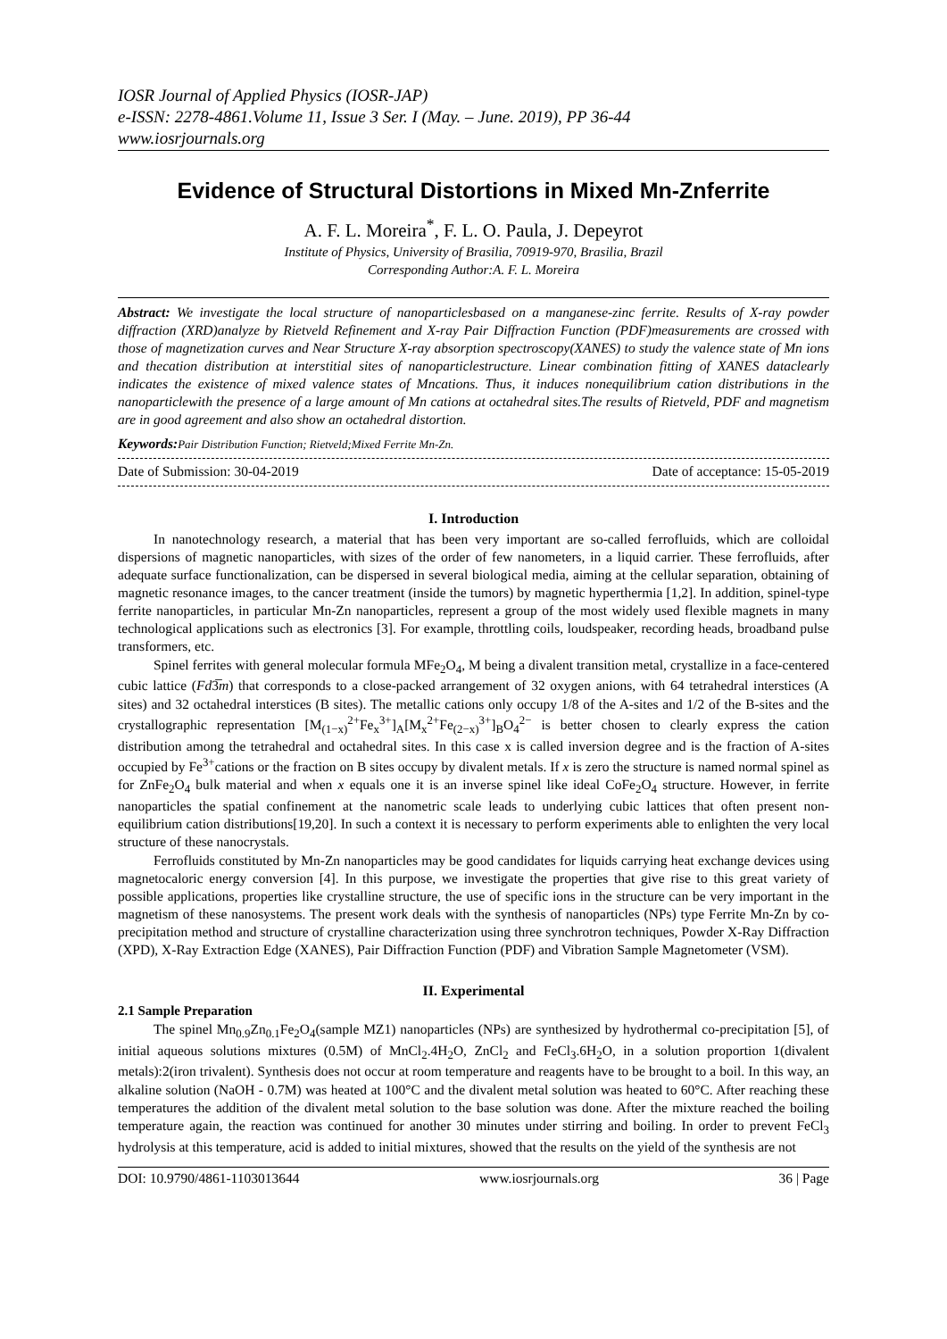IOSR Journal of Applied Physics (IOSR-JAP)
e-ISSN: 2278-4861.Volume 11, Issue 3 Ser. I (May. – June. 2019), PP 36-44
www.iosrjournals.org
Evidence of Structural Distortions in Mixed Mn-Znferrite
A. F. L. Moreira<sup>*</sup>, F. L. O. Paula, J. Depeyrot
Institute of Physics, University of Brasilia, 70919-970, Brasilia, Brazil
Corresponding Author:A. F. L. Moreira
Abstract: We investigate the local structure of nanoparticlesbased on a manganese-zinc ferrite. Results of X-ray powder diffraction (XRD)analyze by Rietveld Refinement and X-ray Pair Diffraction Function (PDF)measurements are crossed with those of magnetization curves and Near Structure X-ray absorption spectroscopy(XANES) to study the valence state of Mn ions and thecation distribution at interstitial sites of nanoparticlestructure. Linear combination fitting of XANES dataclearly indicates the existence of mixed valence states of Mncations. Thus, it induces nonequilibrium cation distributions in the nanoparticlewith the presence of a large amount of Mn cations at octahedral sites.The results of Rietveld, PDF and magnetism are in good agreement and also show an octahedral distortion.
Keywords: Pair Distribution Function; Rietveld;Mixed Ferrite Mn-Zn.
Date of Submission: 30-04-2019 Date of acceptance: 15-05-2019
I. Introduction
In nanotechnology research, a material that has been very important are so-called ferrofluids, which are colloidal dispersions of magnetic nanoparticles, with sizes of the order of few nanometers, in a liquid carrier. These ferrofluids, after adequate surface functionalization, can be dispersed in several biological media, aiming at the cellular separation, obtaining of magnetic resonance images, to the cancer treatment (inside the tumors) by magnetic hyperthermia [1,2]. In addition, spinel-type ferrite nanoparticles, in particular Mn-Zn nanoparticles, represent a group of the most widely used flexible magnets in many technological applications such as electronics [3]. For example, throttling coils, loudspeaker, recording heads, broadband pulse transformers, etc.
Spinel ferrites with general molecular formula MFe<sub>2</sub>O<sub>4</sub>, M being a divalent transition metal, crystallize in a face-centered cubic lattice (Fd3̅m) that corresponds to a close-packed arrangement of 32 oxygen anions, with 64 tetrahedral interstices (A sites) and 32 octahedral interstices (B sites). The metallic cations only occupy 1/8 of the A-sites and 1/2 of the B-sites and the crystallographic representation [M<sub>(1−x)</sub><sup>2+</sup>Fe<sub>x</sub><sup>3+</sup>]<sub>A</sub>[M<sub>x</sub><sup>2+</sup>Fe<sub>(2−x)</sub><sup>3+</sup>]<sub>B</sub>O<sub>4</sub><sup>2−</sup> is better chosen to clearly express the cation distribution among the tetrahedral and octahedral sites. In this case x is called inversion degree and is the fraction of A-sites occupied by Fe<sup>3+</sup>cations or the fraction on B sites occupy by divalent metals. If x is zero the structure is named normal spinel as for ZnFe<sub>2</sub>O<sub>4</sub> bulk material and when x equals one it is an inverse spinel like ideal CoFe<sub>2</sub>O<sub>4</sub> structure. However, in ferrite nanoparticles the spatial confinement at the nanometric scale leads to underlying cubic lattices that often present non-equilibrium cation distributions[19,20]. In such a context it is necessary to perform experiments able to enlighten the very local structure of these nanocrystals.
Ferrofluids constituted by Mn-Zn nanoparticles may be good candidates for liquids carrying heat exchange devices using magnetocaloric energy conversion [4]. In this purpose, we investigate the properties that give rise to this great variety of possible applications, properties like crystalline structure, the use of specific ions in the structure can be very important in the magnetism of these nanosystems. The present work deals with the synthesis of nanoparticles (NPs) type Ferrite Mn-Zn by co-precipitation method and structure of crystalline characterization using three synchrotron techniques, Powder X-Ray Diffraction (XPD), X-Ray Extraction Edge (XANES), Pair Diffraction Function (PDF) and Vibration Sample Magnetometer (VSM).
II. Experimental
2.1 Sample Preparation
The spinel Mn<sub>0.9</sub>Zn<sub>0.1</sub>Fe<sub>2</sub>O<sub>4</sub>(sample MZ1) nanoparticles (NPs) are synthesized by hydrothermal co-precipitation [5], of initial aqueous solutions mixtures (0.5M) of MnCl<sub>2</sub>.4H<sub>2</sub>O, ZnCl<sub>2</sub> and FeCl<sub>3</sub>.6H<sub>2</sub>O, in a solution proportion 1(divalent metals):2(iron trivalent). Synthesis does not occur at room temperature and reagents have to be brought to a boil. In this way, an alkaline solution (NaOH - 0.7M) was heated at 100°C and the divalent metal solution was heated to 60°C. After reaching these temperatures the addition of the divalent metal solution to the base solution was done. After the mixture reached the boiling temperature again, the reaction was continued for another 30 minutes under stirring and boiling. In order to prevent FeCl<sub>3</sub> hydrolysis at this temperature, acid is added to initial mixtures, showed that the results on the yield of the synthesis are not
DOI: 10.9790/4861-1103013644 www.iosrjournals.org 36 | Page